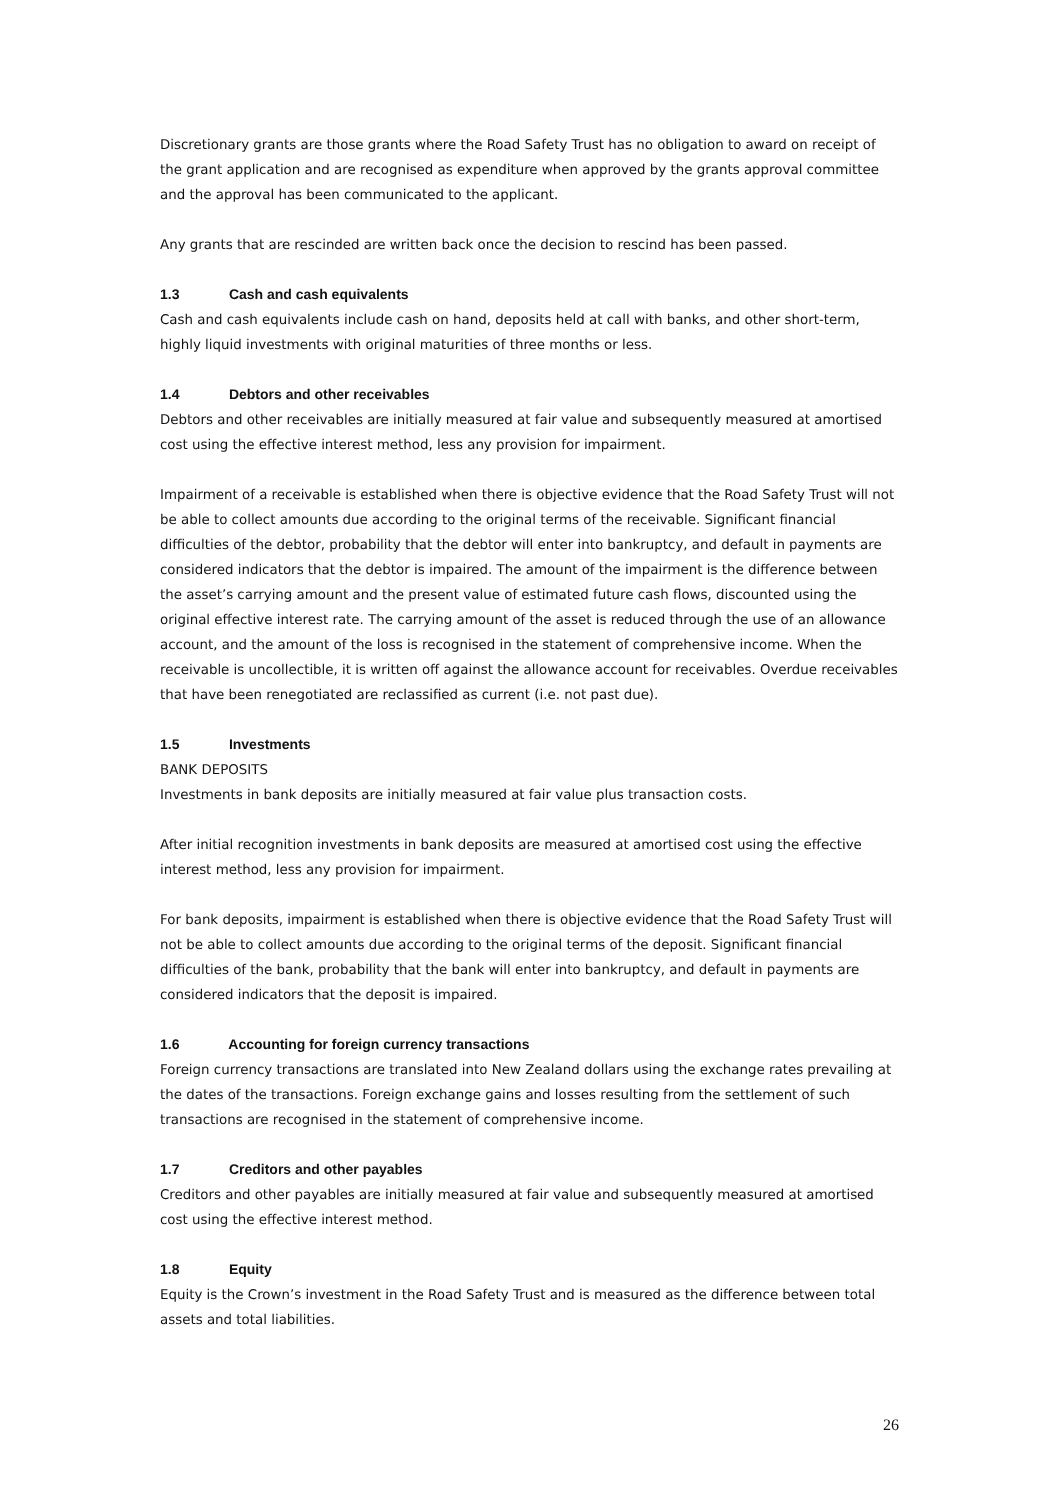Discretionary grants are those grants where the Road Safety Trust has no obligation to award on receipt of the grant application and are recognised as expenditure when approved by the grants approval committee and the approval has been communicated to the applicant.
Any grants that are rescinded are written back once the decision to rescind has been passed.
1.3 Cash and cash equivalents
Cash and cash equivalents include cash on hand, deposits held at call with banks, and other short-term, highly liquid investments with original maturities of three months or less.
1.4 Debtors and other receivables
Debtors and other receivables are initially measured at fair value and subsequently measured at amortised cost using the effective interest method, less any provision for impairment.
Impairment of a receivable is established when there is objective evidence that the Road Safety Trust will not be able to collect amounts due according to the original terms of the receivable. Significant financial difficulties of the debtor, probability that the debtor will enter into bankruptcy, and default in payments are considered indicators that the debtor is impaired. The amount of the impairment is the difference between the asset’s carrying amount and the present value of estimated future cash flows, discounted using the original effective interest rate. The carrying amount of the asset is reduced through the use of an allowance account, and the amount of the loss is recognised in the statement of comprehensive income. When the receivable is uncollectible, it is written off against the allowance account for receivables. Overdue receivables that have been renegotiated are reclassified as current (i.e. not past due).
1.5 Investments
BANK DEPOSITS
Investments in bank deposits are initially measured at fair value plus transaction costs.
After initial recognition investments in bank deposits are measured at amortised cost using the effective interest method, less any provision for impairment.
For bank deposits, impairment is established when there is objective evidence that the Road Safety Trust will not be able to collect amounts due according to the original terms of the deposit. Significant financial difficulties of the bank, probability that the bank will enter into bankruptcy, and default in payments are considered indicators that the deposit is impaired.
1.6 Accounting for foreign currency transactions
Foreign currency transactions are translated into New Zealand dollars using the exchange rates prevailing at the dates of the transactions. Foreign exchange gains and losses resulting from the settlement of such transactions are recognised in the statement of comprehensive income.
1.7 Creditors and other payables
Creditors and other payables are initially measured at fair value and subsequently measured at amortised cost using the effective interest method.
1.8 Equity
Equity is the Crown’s investment in the Road Safety Trust and is measured as the difference between total assets and total liabilities.
26